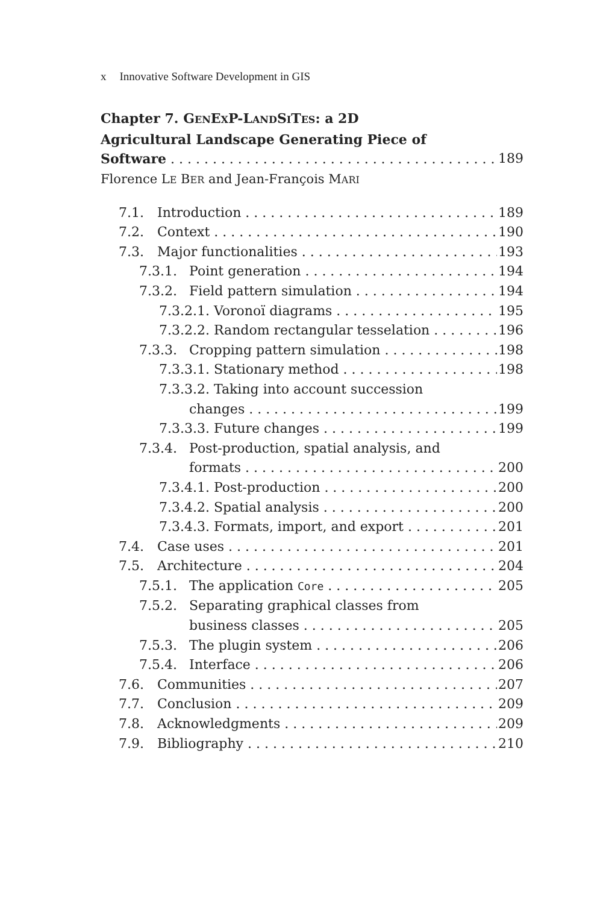x Innovative Software Development in GIS
Chapter 7. GENEXP-LANDSITES: a 2D
Agricultural Landscape Generating Piece of
Software 189
Florence LE BER and Jean-François MARI
7.1. Introduction 189
7.2. Context 190
7.3. Major functionalities 193
7.3.1. Point generation 194
7.3.2. Field pattern simulation 194
7.3.2.1. Voronoï diagrams 195
7.3.2.2. Random rectangular tesselation 196
7.3.3. Cropping pattern simulation 198
7.3.3.1. Stationary method 198
7.3.3.2. Taking into account succession
changes 199
7.3.3.3. Future changes 199
7.3.4. Post-production, spatial analysis, and
formats 200
7.3.4.1. Post-production 200
7.3.4.2. Spatial analysis 200
7.3.4.3. Formats, import, and export 201
7.4. Case uses 201
7.5. Architecture 204
7.5.1. The application Core 205
7.5.2. Separating graphical classes from
business classes 205
7.5.3. The plugin system 206
7.5.4. Interface 206
7.6. Communities 207
7.7. Conclusion 209
7.8. Acknowledgments 209
7.9. Bibliography 210